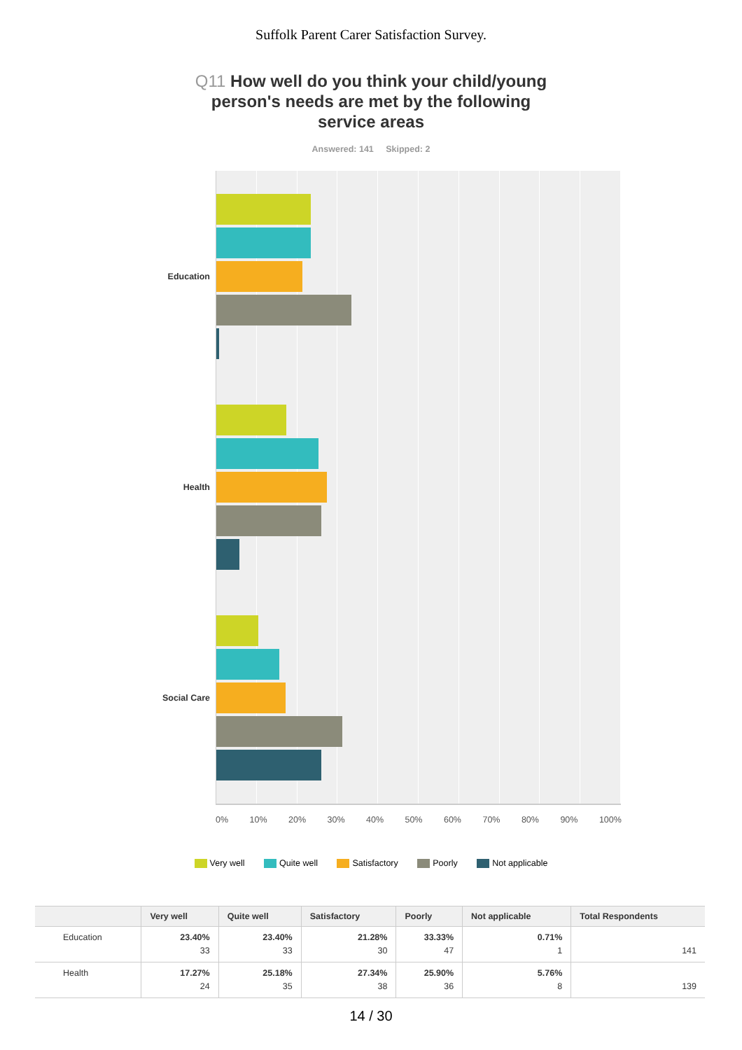Suffolk Parent Carer Satisfaction Survey.
Q11 How well do you think your child/young person's needs are met by the following service areas
Answered: 141 Skipped: 2
Education
Health
Social Care
0% 10% 20% 30% 40% 50% 60% 70% 80% 90% 100%
Very well Quite well Satisfactory Poorly Not applicable
| | Very well | Quite well | Satisfactory | Poorly | Not applicable | Total Respondents |
| --- | --- | --- | --- | --- | --- | --- |
| Education | 23.40% 33 | 23.40% 33 | 21.28% 30 | 33.33% 47 | 0.71% 1 | 141 |
| Health | 17.27% 24 | 25.18% 35 | 27.34% 38 | 25.90% 36 | 5.76% 8 | 139 |
14 / 30